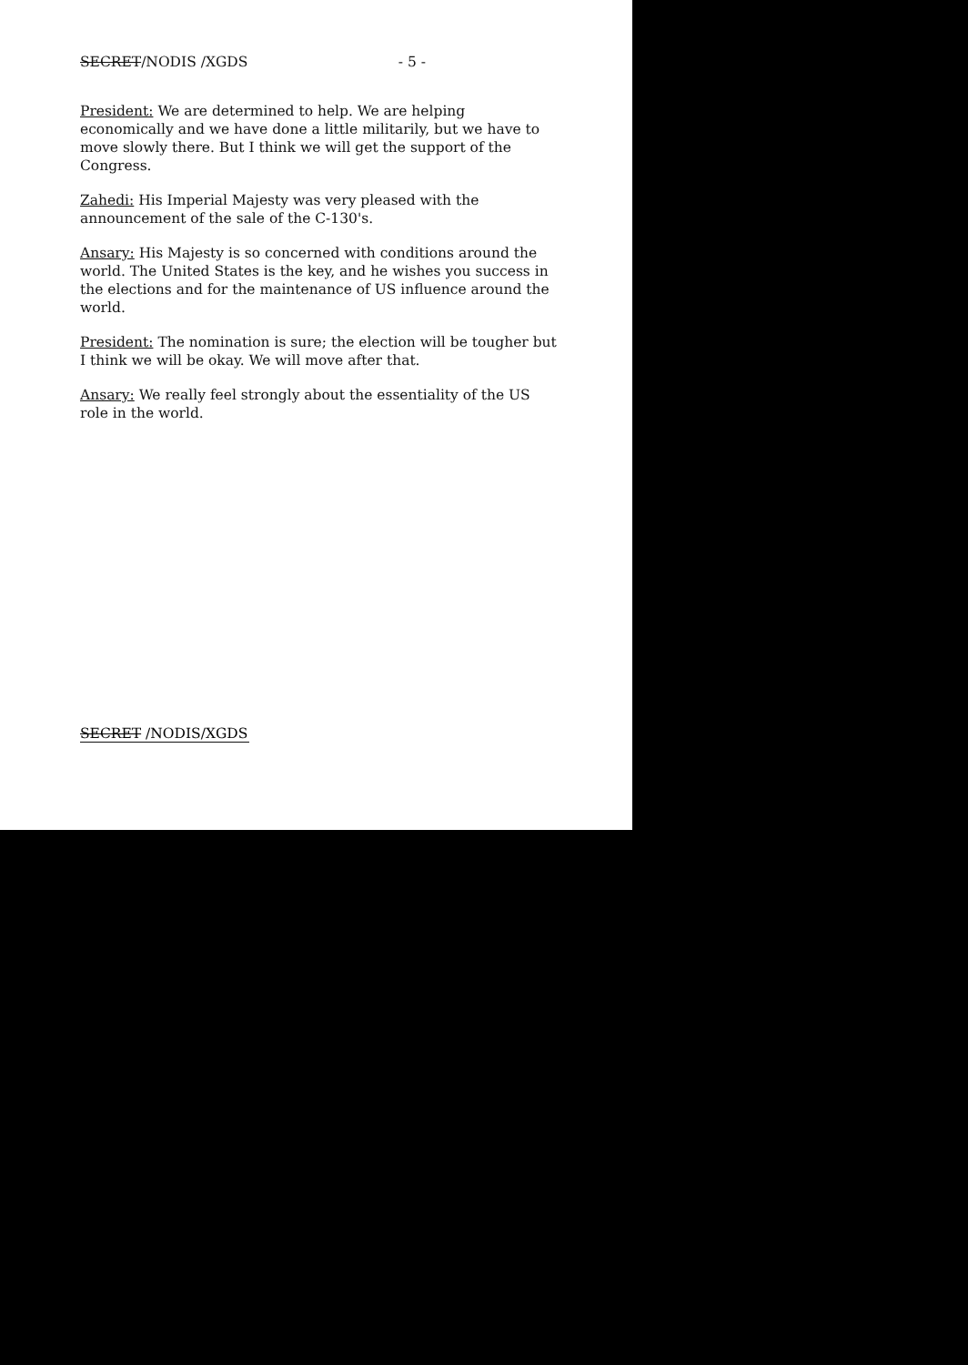SECRET/NODIS /XGDS - 5 -
President: We are determined to help. We are helping economically and we have done a little militarily, but we have to move slowly there. But I think we will get the support of the Congress.
Zahedi: His Imperial Majesty was very pleased with the announcement of the sale of the C-130's.
Ansary: His Majesty is so concerned with conditions around the world. The United States is the key, and he wishes you success in the elections and for the maintenance of US influence around the world.
President: The nomination is sure; the election will be tougher but I think we will be okay. We will move after that.
Ansary: We really feel strongly about the essentiality of the US role in the world.
SECRET /NODIS/XGDS